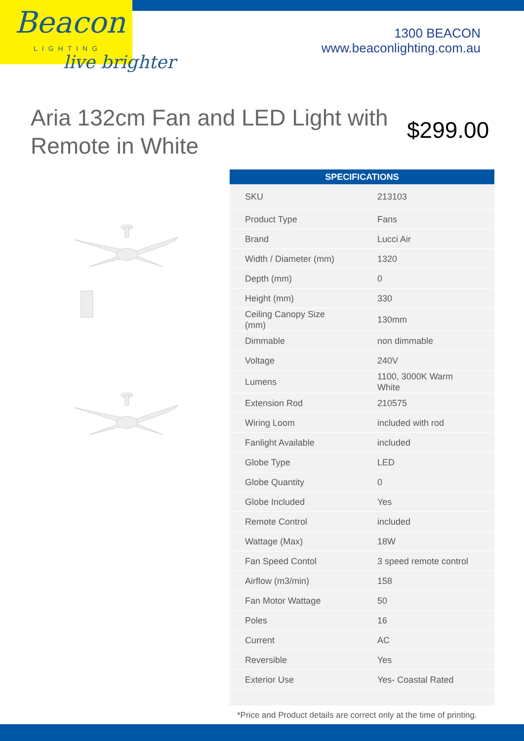Beacon
LIGHTING
live brighter
1300 BEACON
www.beaconlighting.com.au
Aria 132cm Fan and LED Light with Remote in White
$299.00
| SPECIFICATIONS | |
| --- | --- |
| SKU | 213103 |
| Product Type | Fans |
| Brand | Lucci Air |
| Width / Diameter (mm) | 1320 |
| Depth (mm) | 0 |
| Height (mm) | 330 |
| Ceiling Canopy Size (mm) | 130mm |
| Dimmable | non dimmable |
| Voltage | 240V |
| Lumens | 1100, 3000K Warm White |
| Extension Rod | 210575 |
| Wiring Loom | included with rod |
| Fanlight Available | included |
| Globe Type | LED |
| Globe Quantity | 0 |
| Globe Included | Yes |
| Remote Control | included |
| Wattage (Max) | 18W |
| Fan Speed Contol | 3 speed remote control |
| Airflow (m3/min) | 158 |
| Fan Motor Wattage | 50 |
| Poles | 16 |
| Current | AC |
| Reversible | Yes |
| Exterior Use | Yes- Coastal Rated |
*Price and Product details are correct only at the time of printing.